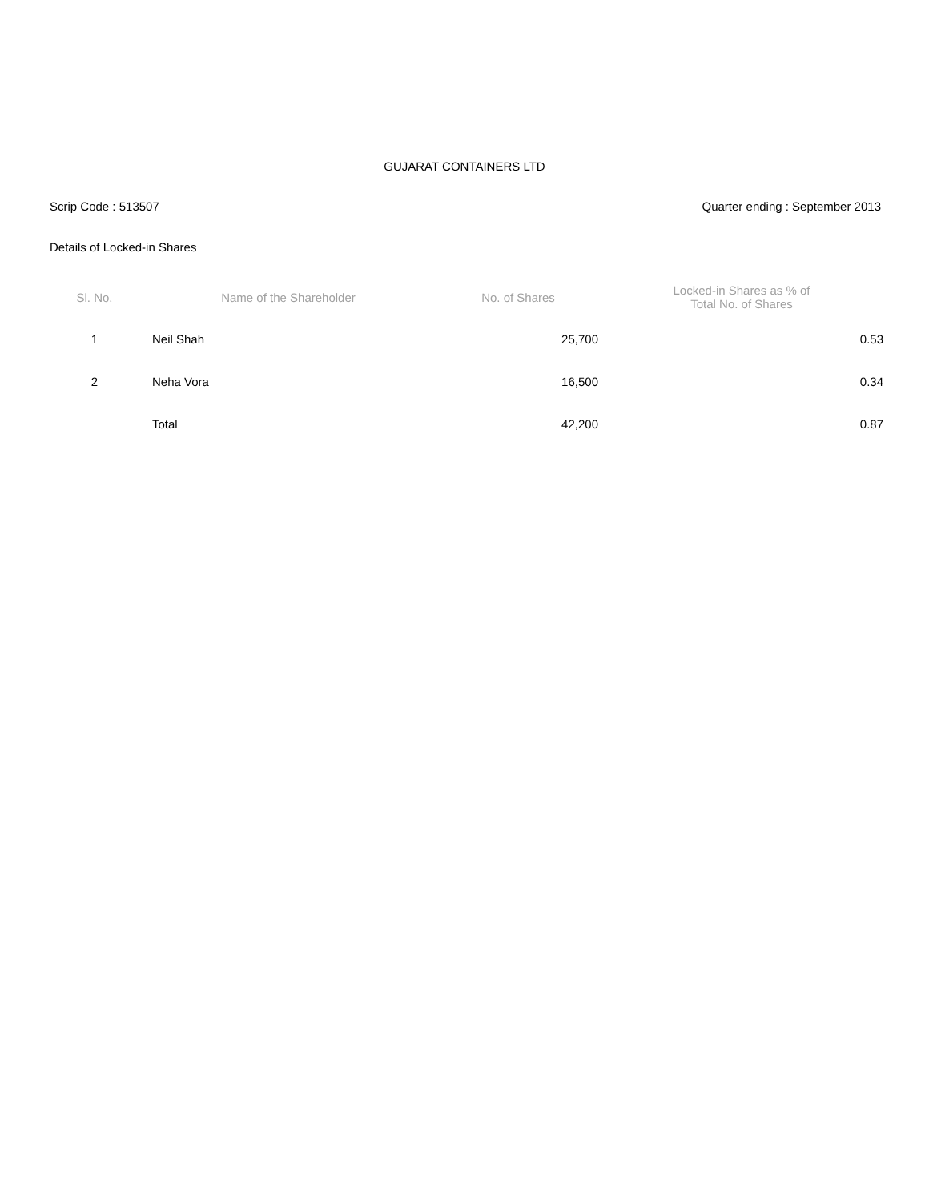GUJARAT CONTAINERS LTD
Scrip Code : 513507 Quarter ending : September 2013
Details of Locked-in Shares
| Sl. No. | Name of the Shareholder | No. of Shares | Locked-in Shares as % of Total No. of Shares |
| --- | --- | --- | --- |
| 1 | Neil Shah | 25,700 | 0.53 |
| 2 | Neha Vora | 16,500 | 0.34 |
| | Total | 42,200 | 0.87 |